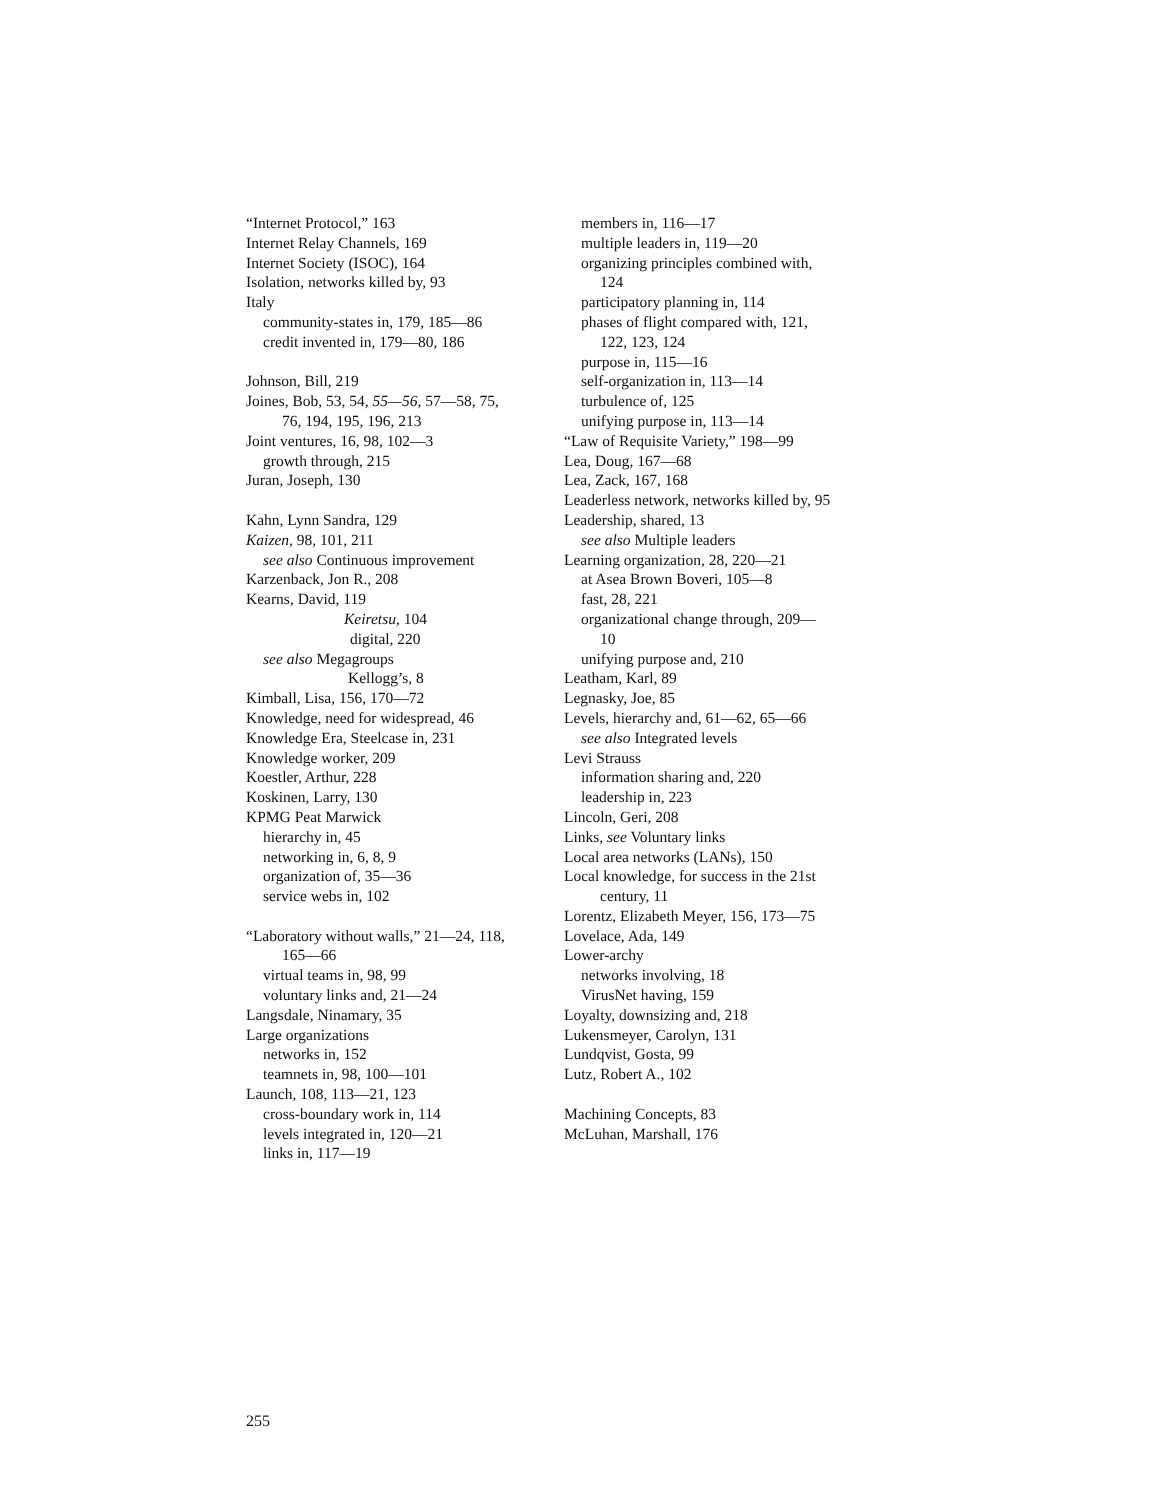“Internet Protocol,” 163
Internet Relay Channels, 169
Internet Society (ISOC), 164
Isolation, networks killed by, 93
Italy
community-states in, 179, 185—86
credit invented in, 179—80, 186
Johnson, Bill, 219
Joines, Bob, 53, 54, 55—56, 57—58, 75,
76, 194, 195, 196, 213
Joint ventures, 16, 98, 102—3
growth through, 215
Juran, Joseph, 130
Kahn, Lynn Sandra, 129
Kaizen, 98, 101, 211
see also Continuous improvement
Karzenback, Jon R., 208
Kearns, David, 119
Keiretsu, 104
digital, 220
see also Megagroups
Kellogg’s, 8
Kimball, Lisa, 156, 170—72
Knowledge, need for widespread, 46
Knowledge Era, Steelcase in, 231
Knowledge worker, 209
Koestler, Arthur, 228
Koskinen, Larry, 130
KPMG Peat Marwick
hierarchy in, 45
networking in, 6, 8, 9
organization of, 35—36
service webs in, 102
“Laboratory without walls,” 21—24, 118,
165—66
virtual teams in, 98, 99
voluntary links and, 21—24
Langsdale, Ninamary, 35
Large organizations
networks in, 152
teamnets in, 98, 100—101
Launch, 108, 113—21, 123
cross-boundary work in, 114
levels integrated in, 120—21
links in, 117—19
members in, 116—17
multiple leaders in, 119—20
organizing principles combined with,
124
participatory planning in, 114
phases of flight compared with, 121,
122, 123, 124
purpose in, 115—16
self-organization in, 113—14
turbulence of, 125
unifying purpose in, 113—14
“Law of Requisite Variety,” 198—99
Lea, Doug, 167—68
Lea, Zack, 167, 168
Leaderless network, networks killed by, 95
Leadership, shared, 13
see also Multiple leaders
Learning organization, 28, 220—21
at Asea Brown Boveri, 105—8
fast, 28, 221
organizational change through, 209—
10
unifying purpose and, 210
Leatham, Karl, 89
Legnasky, Joe, 85
Levels, hierarchy and, 61—62, 65—66
see also Integrated levels
Levi Strauss
information sharing and, 220
leadership in, 223
Lincoln, Geri, 208
Links, see Voluntary links
Local area networks (LANs), 150
Local knowledge, for success in the 21st
century, 11
Lorentz, Elizabeth Meyer, 156, 173—75
Lovelace, Ada, 149
Lower-archy
networks involving, 18
VirusNet having, 159
Loyalty, downsizing and, 218
Lukensmeyer, Carolyn, 131
Lundqvist, Gosta, 99
Lutz, Robert A., 102
Machining Concepts, 83
McLuhan, Marshall, 176
255